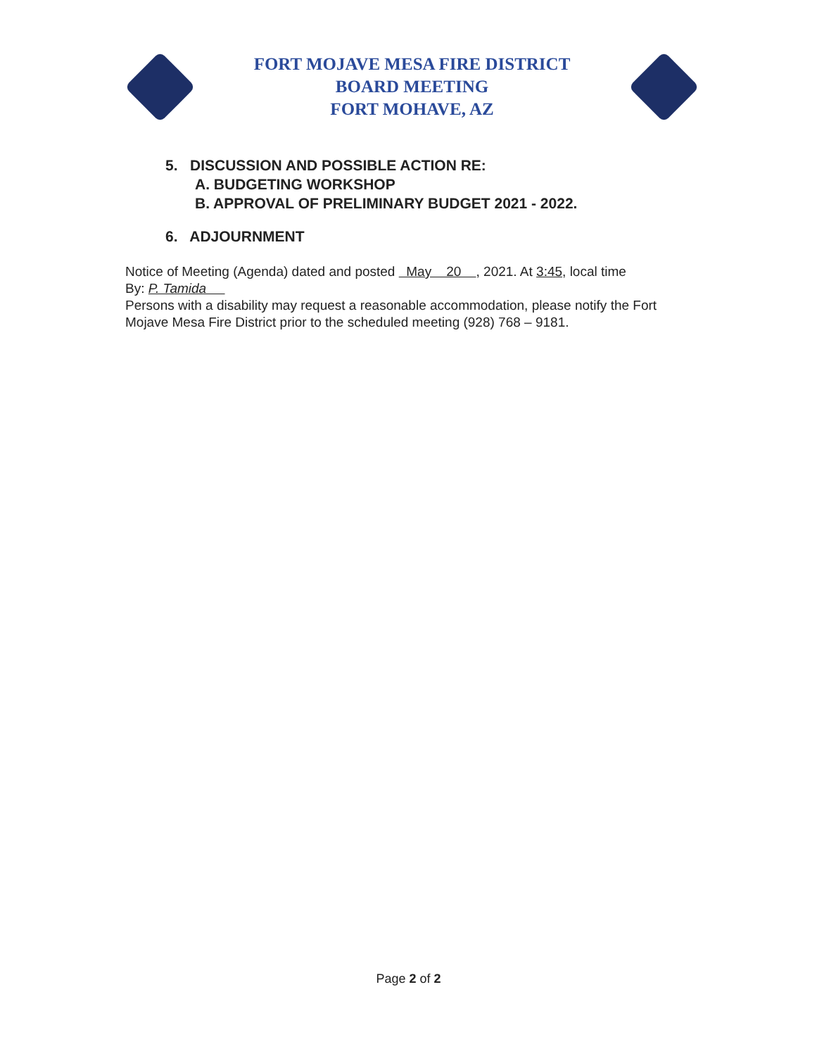FORT MOJAVE MESA FIRE DISTRICT
BOARD MEETING
FORT MOHAVE, AZ
5. DISCUSSION AND POSSIBLE ACTION RE:
A. BUDGETING WORKSHOP
B. APPROVAL OF PRELIMINARY BUDGET 2021 - 2022.
6. ADJOURNMENT
Notice of Meeting (Agenda) dated and posted May 20 , 2021. At 3:45, local time
By: P. Tamida
Persons with a disability may request a reasonable accommodation, please notify the Fort Mojave Mesa Fire District prior to the scheduled meeting (928) 768 – 9181.
Page 2 of 2